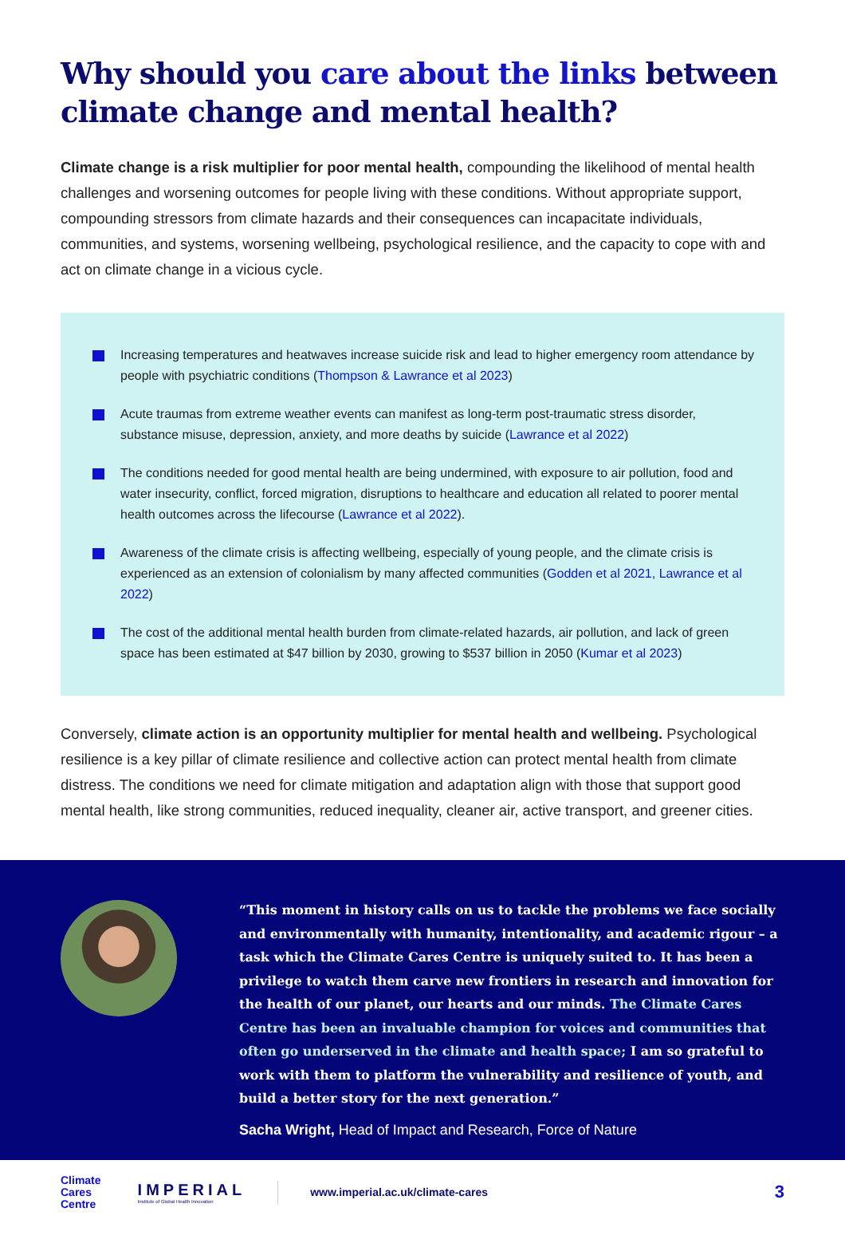Why should you care about the links between climate change and mental health?
Climate change is a risk multiplier for poor mental health, compounding the likelihood of mental health challenges and worsening outcomes for people living with these conditions. Without appropriate support, compounding stressors from climate hazards and their consequences can incapacitate individuals, communities, and systems, worsening wellbeing, psychological resilience, and the capacity to cope with and act on climate change in a vicious cycle.
Increasing temperatures and heatwaves increase suicide risk and lead to higher emergency room attendance by people with psychiatric conditions (Thompson & Lawrance et al 2023)
Acute traumas from extreme weather events can manifest as long-term post-traumatic stress disorder, substance misuse, depression, anxiety, and more deaths by suicide (Lawrance et al 2022)
The conditions needed for good mental health are being undermined, with exposure to air pollution, food and water insecurity, conflict, forced migration, disruptions to healthcare and education all related to poorer mental health outcomes across the lifecourse (Lawrance et al 2022).
Awareness of the climate crisis is affecting wellbeing, especially of young people, and the climate crisis is experienced as an extension of colonialism by many affected communities (Godden et al 2021, Lawrance et al 2022)
The cost of the additional mental health burden from climate-related hazards, air pollution, and lack of green space has been estimated at $47 billion by 2030, growing to $537 billion in 2050 (Kumar et al 2023)
Conversely, climate action is an opportunity multiplier for mental health and wellbeing. Psychological resilience is a key pillar of climate resilience and collective action can protect mental health from climate distress. The conditions we need for climate mitigation and adaptation align with those that support good mental health, like strong communities, reduced inequality, cleaner air, active transport, and greener cities.
“This moment in history calls on us to tackle the problems we face socially and environmentally with humanity, intentionality, and academic rigour – a task which the Climate Cares Centre is uniquely suited to. It has been a privilege to watch them carve new frontiers in research and innovation for the health of our planet, our hearts and our minds. The Climate Cares Centre has been an invaluable champion for voices and communities that often go underserved in the climate and health space; I am so grateful to work with them to platform the vulnerability and resilience of youth, and build a better story for the next generation.”
Sacha Wright, Head of Impact and Research, Force of Nature
Climate
Cares
Centre
IMPERIAL
Institute of Global Health Innovation
www.imperial.ac.uk/climate-cares
3